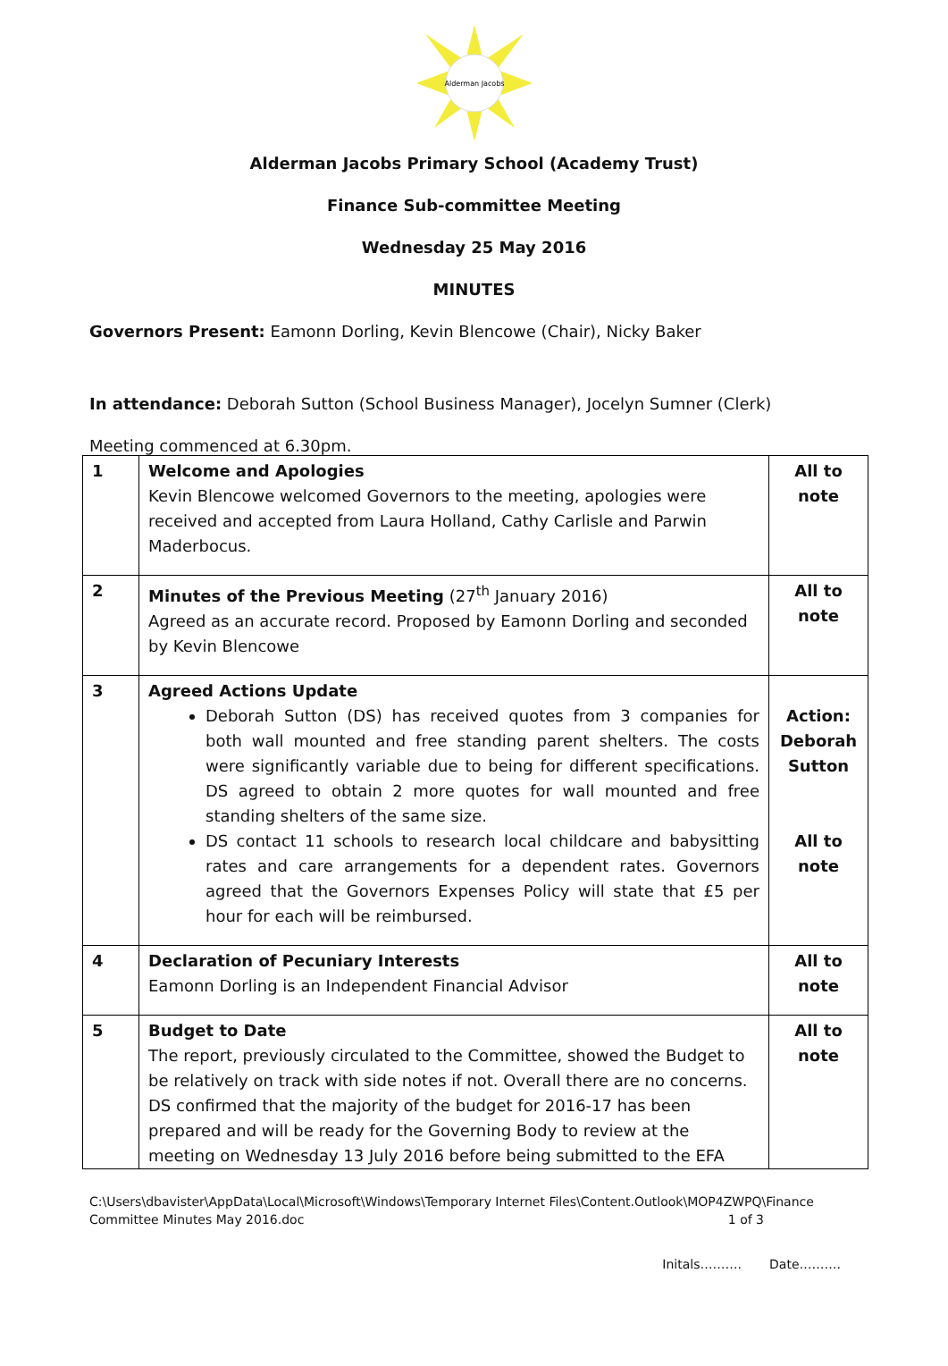Alderman Jacobs
Alderman Jacobs Primary School (Academy Trust)
Finance Sub-committee Meeting
Wednesday 25 May 2016
MINUTES
Governors Present: Eamonn Dorling, Kevin Blencowe (Chair), Nicky Baker
In attendance: Deborah Sutton (School Business Manager), Jocelyn Sumner (Clerk)
Meeting commenced at 6.30pm.
| 1 | Welcome and Apologies Kevin Blencowe welcomed Governors to the meeting, apologies were received and accepted from Laura Holland, Cathy Carlisle and Parwin Maderbocus. | All to note |
| 2 | Minutes of the Previous Meeting (27<sup>th</sup> January 2016) Agreed as an accurate record. Proposed by Eamonn Dorling and seconded by Kevin Blencowe | All to note |
| 3 | Agreed Actions Update Deborah Sutton (DS) has received quotes from 3 companies for both wall mounted and free standing parent shelters. The costs were significantly variable due to being for different specifications. DS agreed to obtain 2 more quotes for wall mounted and free standing shelters of the same size. DS contact 11 schools to research local childcare and babysitting rates and care arrangements for a dependent rates. Governors agreed that the Governors Expenses Policy will state that £5 per hour for each will be reimbursed. | Action: Deborah Sutton All to note |
| 4 | Declaration of Pecuniary Interests Eamonn Dorling is an Independent Financial Advisor | All to note |
| 5 | Budget to Date The report, previously circulated to the Committee, showed the Budget to be relatively on track with side notes if not. Overall there are no concerns. DS confirmed that the majority of the budget for 2016-17 has been prepared and will be ready for the Governing Body to review at the meeting on Wednesday 13 July 2016 before being submitted to the EFA | All to note |
C:\Users\dbavister\AppData\Local\Microsoft\Windows\Temporary Internet Files\Content.Outlook\MOP4ZWPQ\Finance
Committee Minutes May 2016.doc 1 of 3
Initals………. Date……….